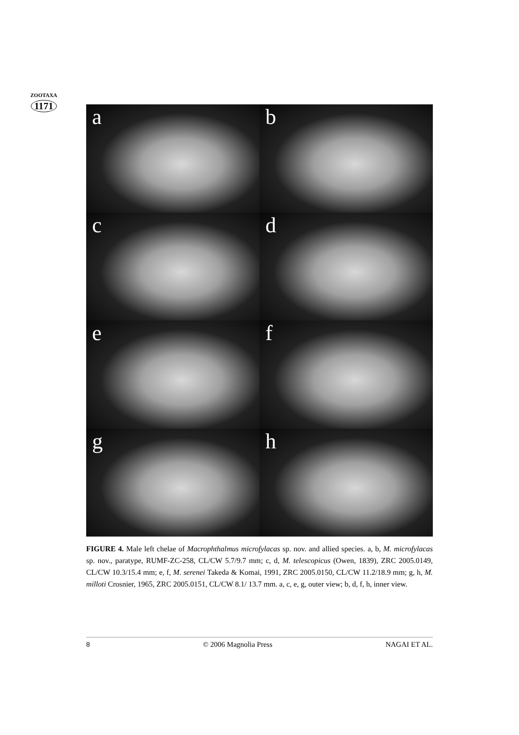ZOOTAXA
1171
a
b
c
d
e
f
g
h
FIGURE 4. Male left chelae of Macrophthalmus microfylacas sp. nov. and allied species. a, b, M. microfylacas sp. nov., paratype, RUMF-ZC-258, CL/CW 5.7/9.7 mm; c, d, M. telescopicus (Owen, 1839), ZRC 2005.0149, CL/CW 10.3/15.4 mm; e, f, M. serenei Takeda & Komai, 1991, ZRC 2005.0150, CL/CW 11.2/18.9 mm; g, h, M. milloti Crosnier, 1965, ZRC 2005.0151, CL/CW 8.1/ 13.7 mm. a, c, e, g, outer view; b, d, f, h, inner view.
8 © 2006 Magnolia Press NAGAI ET AL.